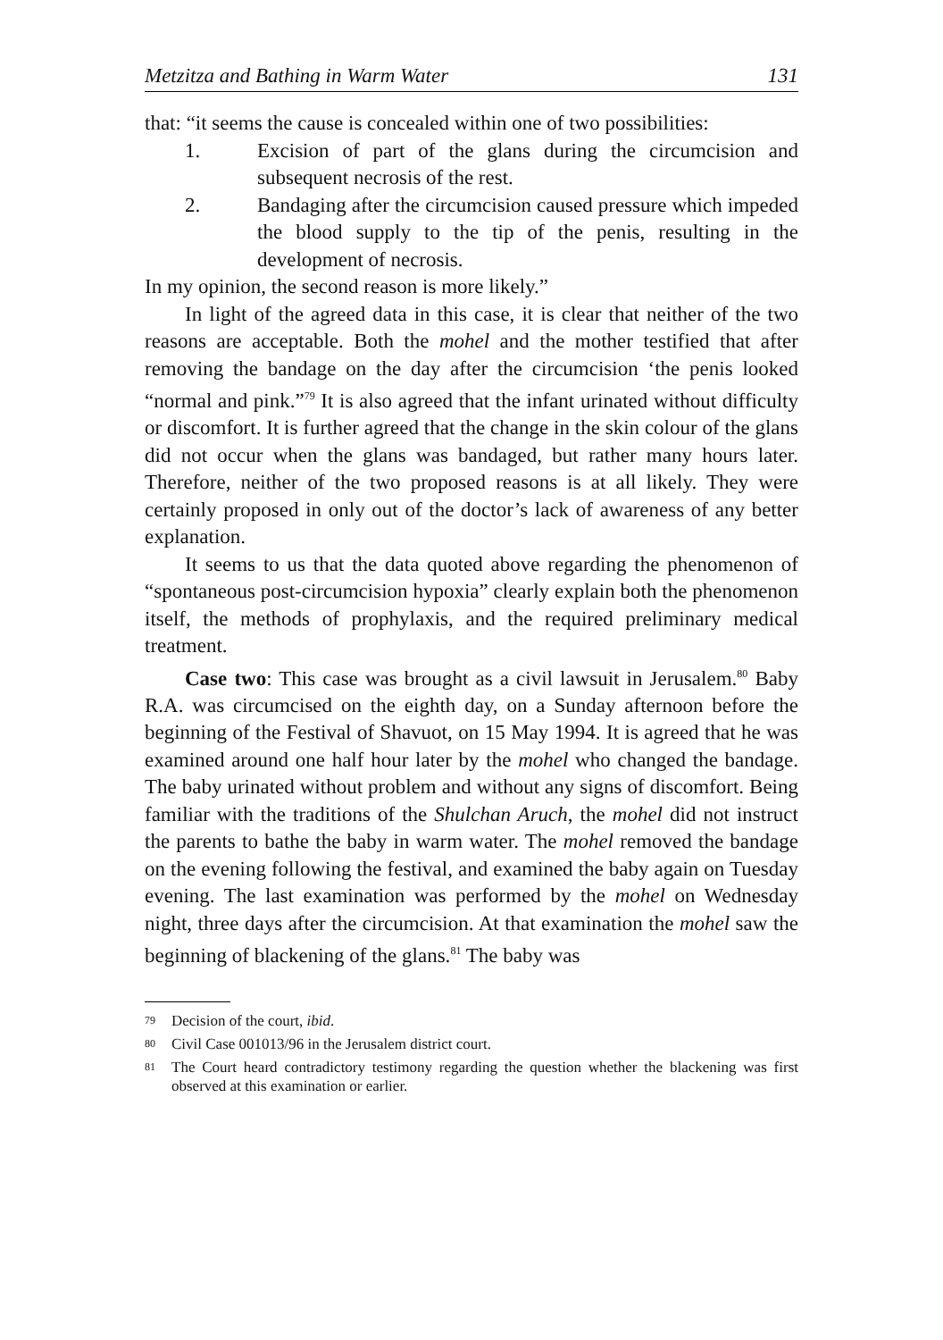Metzitza and Bathing in Warm Water 131
that: “it seems the cause is concealed within one of two possibilities:
1. Excision of part of the glans during the circumcision and subsequent necrosis of the rest.
2. Bandaging after the circumcision caused pressure which impeded the blood supply to the tip of the penis, resulting in the development of necrosis.
In my opinion, the second reason is more likely.”
In light of the agreed data in this case, it is clear that neither of the two reasons are acceptable. Both the mohel and the mother testified that after removing the bandage on the day after the circumcision ‘the penis looked “normal and pink.”<sup>79</sup> It is also agreed that the infant urinated without difficulty or discomfort. It is further agreed that the change in the skin colour of the glans did not occur when the glans was bandaged, but rather many hours later. Therefore, neither of the two proposed reasons is at all likely. They were certainly proposed in only out of the doctor’s lack of awareness of any better explanation.
It seems to us that the data quoted above regarding the phenomenon of “spontaneous post-circumcision hypoxia” clearly explain both the phenomenon itself, the methods of prophylaxis, and the required preliminary medical treatment.
Case two: This case was brought as a civil lawsuit in Jerusalem.<sup>80</sup> Baby R.A. was circumcised on the eighth day, on a Sunday afternoon before the beginning of the Festival of Shavuot, on 15 May 1994. It is agreed that he was examined around one half hour later by the mohel who changed the bandage. The baby urinated without problem and without any signs of discomfort. Being familiar with the traditions of the Shulchan Aruch, the mohel did not instruct the parents to bathe the baby in warm water. The mohel removed the bandage on the evening following the festival, and examined the baby again on Tuesday evening. The last examination was performed by the mohel on Wednesday night, three days after the circumcision. At that examination the mohel saw the beginning of blackening of the glans.<sup>81</sup> The baby was
<sup>79</sup> Decision of the court, ibid.
<sup>80</sup> Civil Case 001013/96 in the Jerusalem district court.
<sup>81</sup> The Court heard contradictory testimony regarding the question whether the blackening was first observed at this examination or earlier.